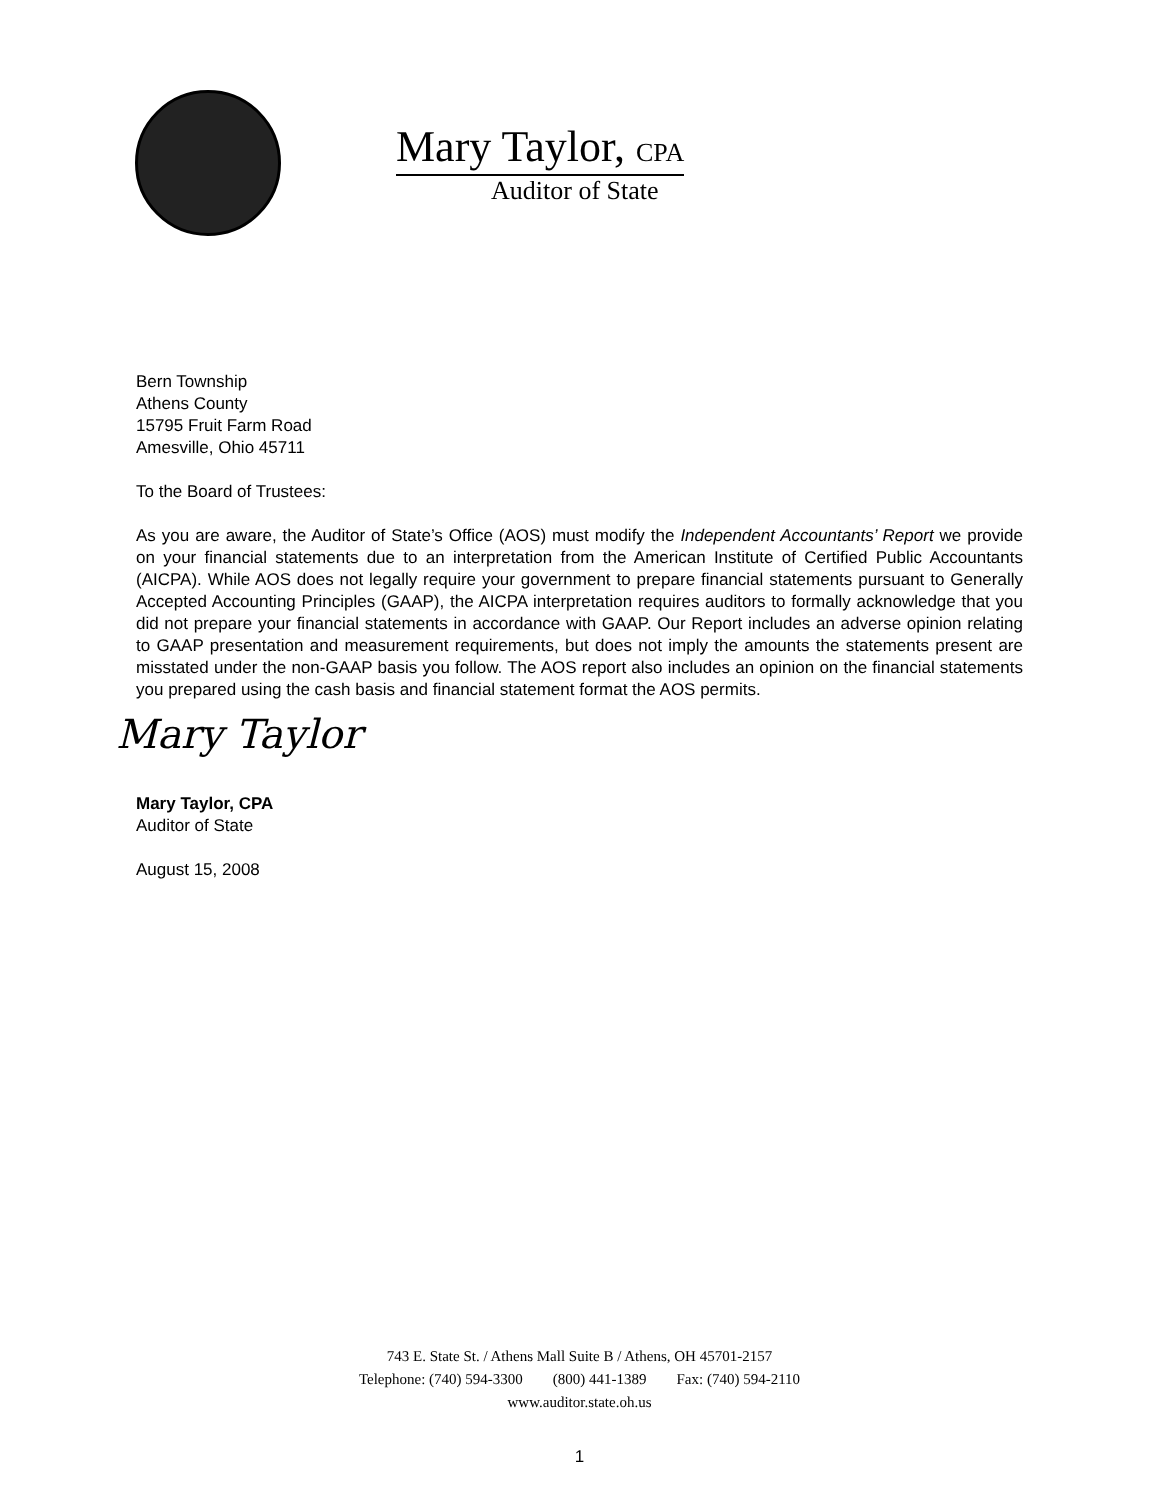Mary Taylor, CPA
Auditor of State
Bern Township
Athens County
15795 Fruit Farm Road
Amesville, Ohio 45711
To the Board of Trustees:
As you are aware, the Auditor of State’s Office (AOS) must modify the Independent Accountants’ Report we provide on your financial statements due to an interpretation from the American Institute of Certified Public Accountants (AICPA). While AOS does not legally require your government to prepare financial statements pursuant to Generally Accepted Accounting Principles (GAAP), the AICPA interpretation requires auditors to formally acknowledge that you did not prepare your financial statements in accordance with GAAP. Our Report includes an adverse opinion relating to GAAP presentation and measurement requirements, but does not imply the amounts the statements present are misstated under the non-GAAP basis you follow. The AOS report also includes an opinion on the financial statements you prepared using the cash basis and financial statement format the AOS permits.
Mary Taylor
Mary Taylor, CPA
Auditor of State
August 15, 2008
743 E. State St. / Athens Mall Suite B / Athens, OH 45701-2157
Telephone: (740) 594-3300 (800) 441-1389 Fax: (740) 594-2110
www.auditor.state.oh.us
1